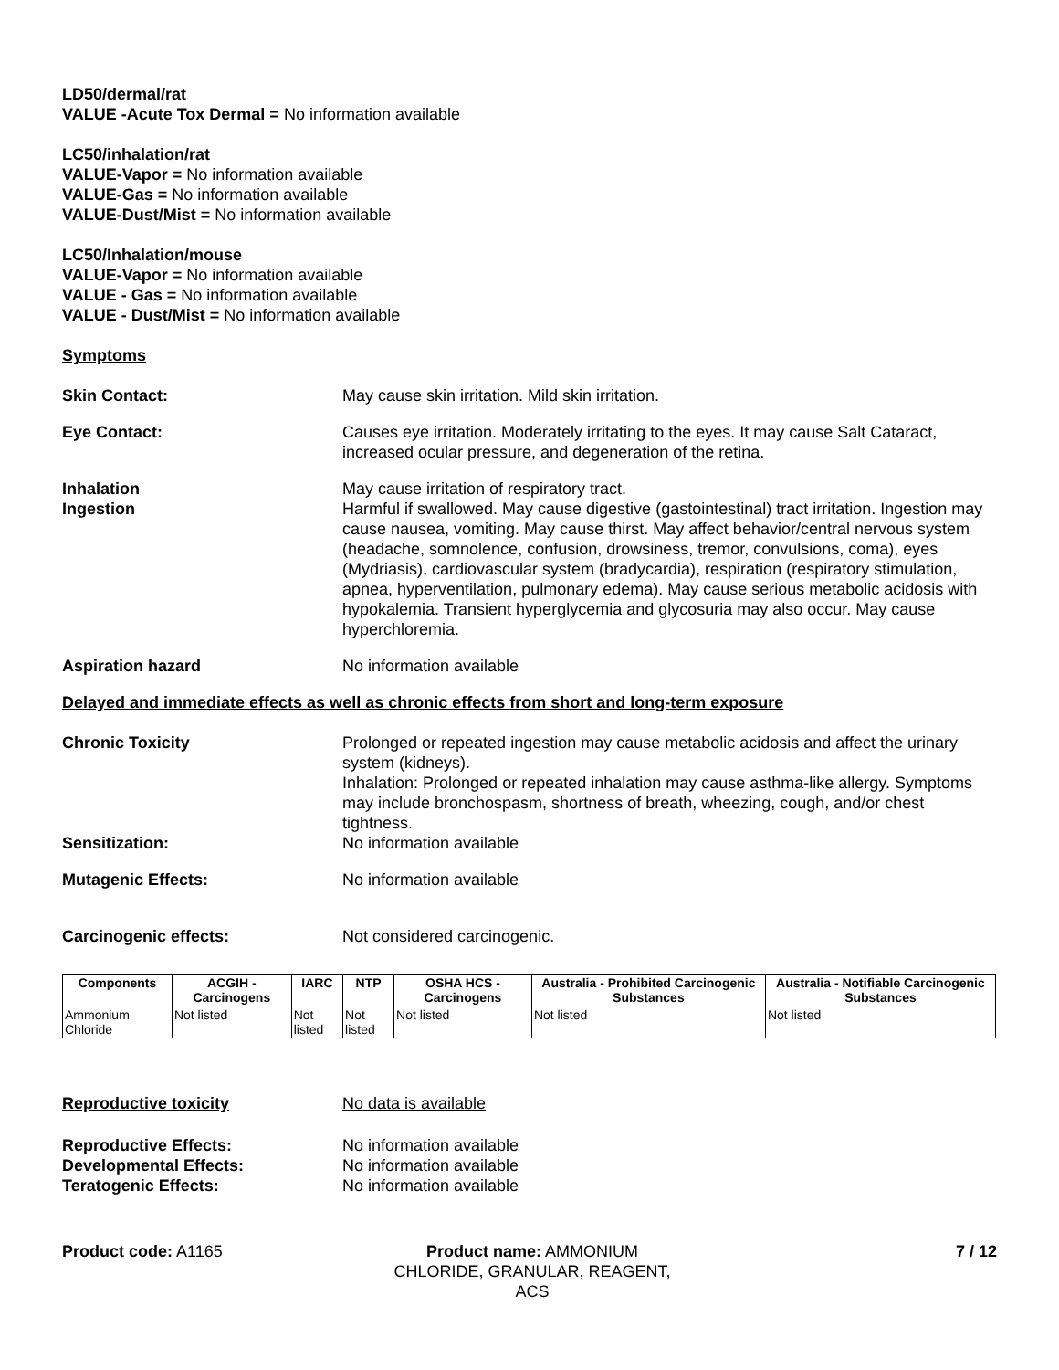LD50/dermal/rat
VALUE -Acute Tox Dermal = No information available
LC50/inhalation/rat
VALUE-Vapor = No information available
VALUE-Gas = No information available
VALUE-Dust/Mist = No information available
LC50/Inhalation/mouse
VALUE-Vapor = No information available
VALUE - Gas = No information available
VALUE - Dust/Mist = No information available
Symptoms
Skin Contact: May cause skin irritation. Mild skin irritation.
Eye Contact: Causes eye irritation. Moderately irritating to the eyes. It may cause Salt Cataract, increased ocular pressure, and degeneration of the retina.
Inhalation
Ingestion
May cause irritation of respiratory tract.
Harmful if swallowed. May cause digestive (gastointestinal) tract irritation. Ingestion may cause nausea, vomiting. May cause thirst. May affect behavior/central nervous system (headache, somnolence, confusion, drowsiness, tremor, convulsions, coma), eyes (Mydriasis), cardiovascular system (bradycardia), respiration (respiratory stimulation, apnea, hyperventilation, pulmonary edema). May cause serious metabolic acidosis with hypokalemia. Transient hyperglycemia and glycosuria may also occur. May cause hyperchloremia.
Aspiration hazard No information available
Delayed and immediate effects as well as chronic effects from short and long-term exposure
Chronic Toxicity Prolonged or repeated ingestion may cause metabolic acidosis and affect the urinary system (kidneys).
Inhalation: Prolonged or repeated inhalation may cause asthma-like allergy. Symptoms may include bronchospasm, shortness of breath, wheezing, cough, and/or chest tightness.
Sensitization: No information available
Mutagenic Effects: No information available
Carcinogenic effects: Not considered carcinogenic.
| Components | ACGIH - Carcinogens | IARC | NTP | OSHA HCS - Carcinogens | Australia - Prohibited Carcinogenic Substances | Australia - Notifiable Carcinogenic Substances |
| --- | --- | --- | --- | --- | --- | --- |
| Ammonium Chloride | Not listed | Not listed | Not listed | Not listed | Not listed | Not listed |
Reproductive toxicity No data is available
Reproductive Effects:
Developmental Effects:
Teratogenic Effects:
No information available
No information available
No information available
Product code: A1165 Product name: AMMONIUM CHLORIDE, GRANULAR, REAGENT, ACS
7 / 12